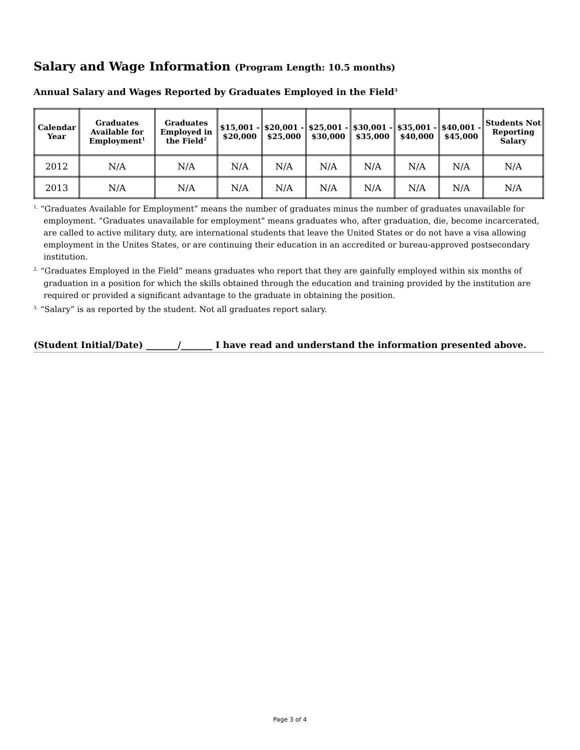Salary and Wage Information (Program Length: 10.5 months)
Annual Salary and Wages Reported by Graduates Employed in the Field<sup>3</sup>
| Calendar Year | Graduates Available for Employment<sup>1</sup> | Graduates Employed in the Field<sup>2</sup> | $15,001 - $20,000 | $20,001 - $25,000 | $25,001 - $30,000 | $30,001 - $35,000 | $35,001 - $40,000 | $40,001 - $45,000 | Students Not Reporting Salary |
| --- | --- | --- | --- | --- | --- | --- | --- | --- | --- |
| 2012 | N/A | N/A | N/A | N/A | N/A | N/A | N/A | N/A | N/A |
| 2013 | N/A | N/A | N/A | N/A | N/A | N/A | N/A | N/A | N/A |
<sup>1.</sup> “Graduates Available for Employment” means the number of graduates minus the number of graduates unavailable for employment. “Graduates unavailable for employment” means graduates who, after graduation, die, become incarcerated, are called to active military duty, are international students that leave the United States or do not have a visa allowing employment in the Unites States, or are continuing their education in an accredited or bureau-approved postsecondary institution.
<sup>2.</sup> “Graduates Employed in the Field” means graduates who report that they are gainfully employed within six months of graduation in a position for which the skills obtained through the education and training provided by the institution are required or provided a significant advantage to the graduate in obtaining the position.
<sup>3.</sup> “Salary” is as reported by the student. Not all graduates report salary.
(Student Initial/Date) _______/_______ I have read and understand the information presented above.
Page 3 of 4